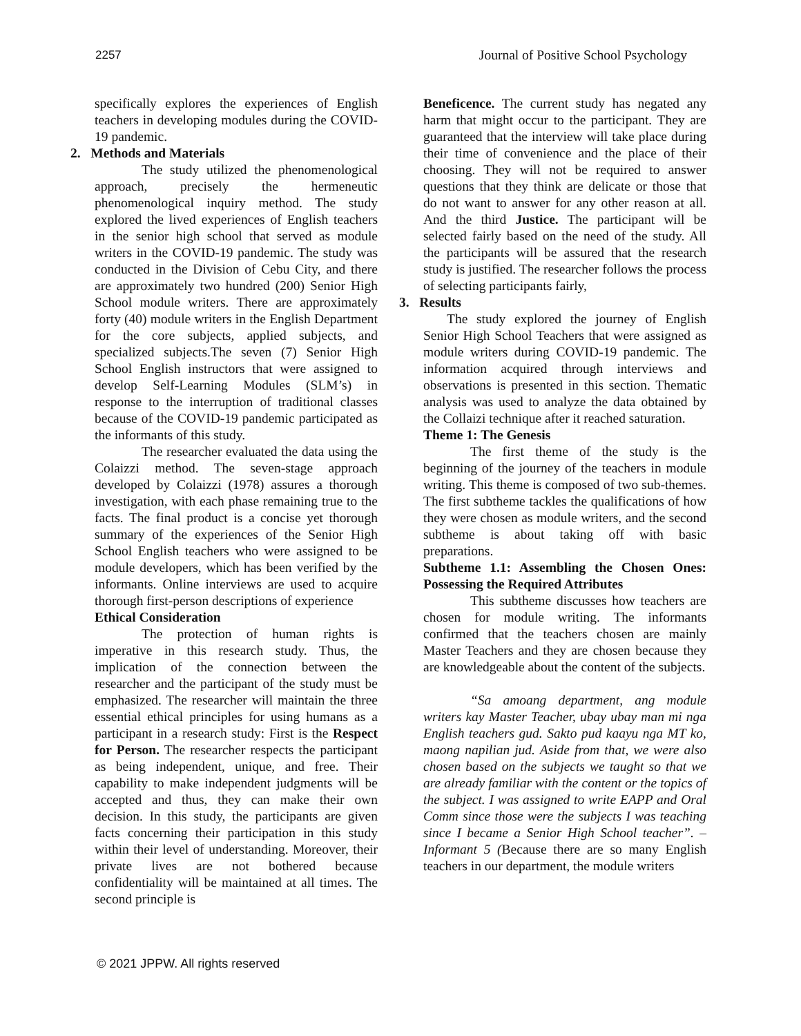2257 Journal of Positive School Psychology
specifically explores the experiences of English teachers in developing modules during the COVID-19 pandemic.
2. Methods and Materials
The study utilized the phenomenological approach, precisely the hermeneutic phenomenological inquiry method. The study explored the lived experiences of English teachers in the senior high school that served as module writers in the COVID-19 pandemic. The study was conducted in the Division of Cebu City, and there are approximately two hundred (200) Senior High School module writers. There are approximately forty (40) module writers in the English Department for the core subjects, applied subjects, and specialized subjects.The seven (7) Senior High School English instructors that were assigned to develop Self-Learning Modules (SLM’s) in response to the interruption of traditional classes because of the COVID-19 pandemic participated as the informants of this study.
The researcher evaluated the data using the Colaizzi method. The seven-stage approach developed by Colaizzi (1978) assures a thorough investigation, with each phase remaining true to the facts. The final product is a concise yet thorough summary of the experiences of the Senior High School English teachers who were assigned to be module developers, which has been verified by the informants. Online interviews are used to acquire thorough first-person descriptions of experience
Ethical Consideration
The protection of human rights is imperative in this research study. Thus, the implication of the connection between the researcher and the participant of the study must be emphasized. The researcher will maintain the three essential ethical principles for using humans as a participant in a research study: First is the Respect for Person. The researcher respects the participant as being independent, unique, and free. Their capability to make independent judgments will be accepted and thus, they can make their own decision. In this study, the participants are given facts concerning their participation in this study within their level of understanding. Moreover, their private lives are not bothered because confidentiality will be maintained at all times. The second principle is
Beneficence. The current study has negated any harm that might occur to the participant. They are guaranteed that the interview will take place during their time of convenience and the place of their choosing. They will not be required to answer questions that they think are delicate or those that do not want to answer for any other reason at all. And the third Justice. The participant will be selected fairly based on the need of the study. All the participants will be assured that the research study is justified. The researcher follows the process of selecting participants fairly,
3. Results
The study explored the journey of English Senior High School Teachers that were assigned as module writers during COVID-19 pandemic. The information acquired through interviews and observations is presented in this section. Thematic analysis was used to analyze the data obtained by the Collaizi technique after it reached saturation.
Theme 1: The Genesis
The first theme of the study is the beginning of the journey of the teachers in module writing. This theme is composed of two sub-themes. The first subtheme tackles the qualifications of how they were chosen as module writers, and the second subtheme is about taking off with basic preparations.
Subtheme 1.1: Assembling the Chosen Ones: Possessing the Required Attributes
This subtheme discusses how teachers are chosen for module writing. The informants confirmed that the teachers chosen are mainly Master Teachers and they are chosen because they are knowledgeable about the content of the subjects.
“Sa amoang department, ang module writers kay Master Teacher, ubay ubay man mi nga English teachers gud. Sakto pud kaayu nga MT ko, maong napilian jud. Aside from that, we were also chosen based on the subjects we taught so that we are already familiar with the content or the topics of the subject. I was assigned to write EAPP and Oral Comm since those were the subjects I was teaching since I became a Senior High School teacher”. – Informant 5 (Because there are so many English teachers in our department, the module writers
© 2021 JPPW. All rights reserved